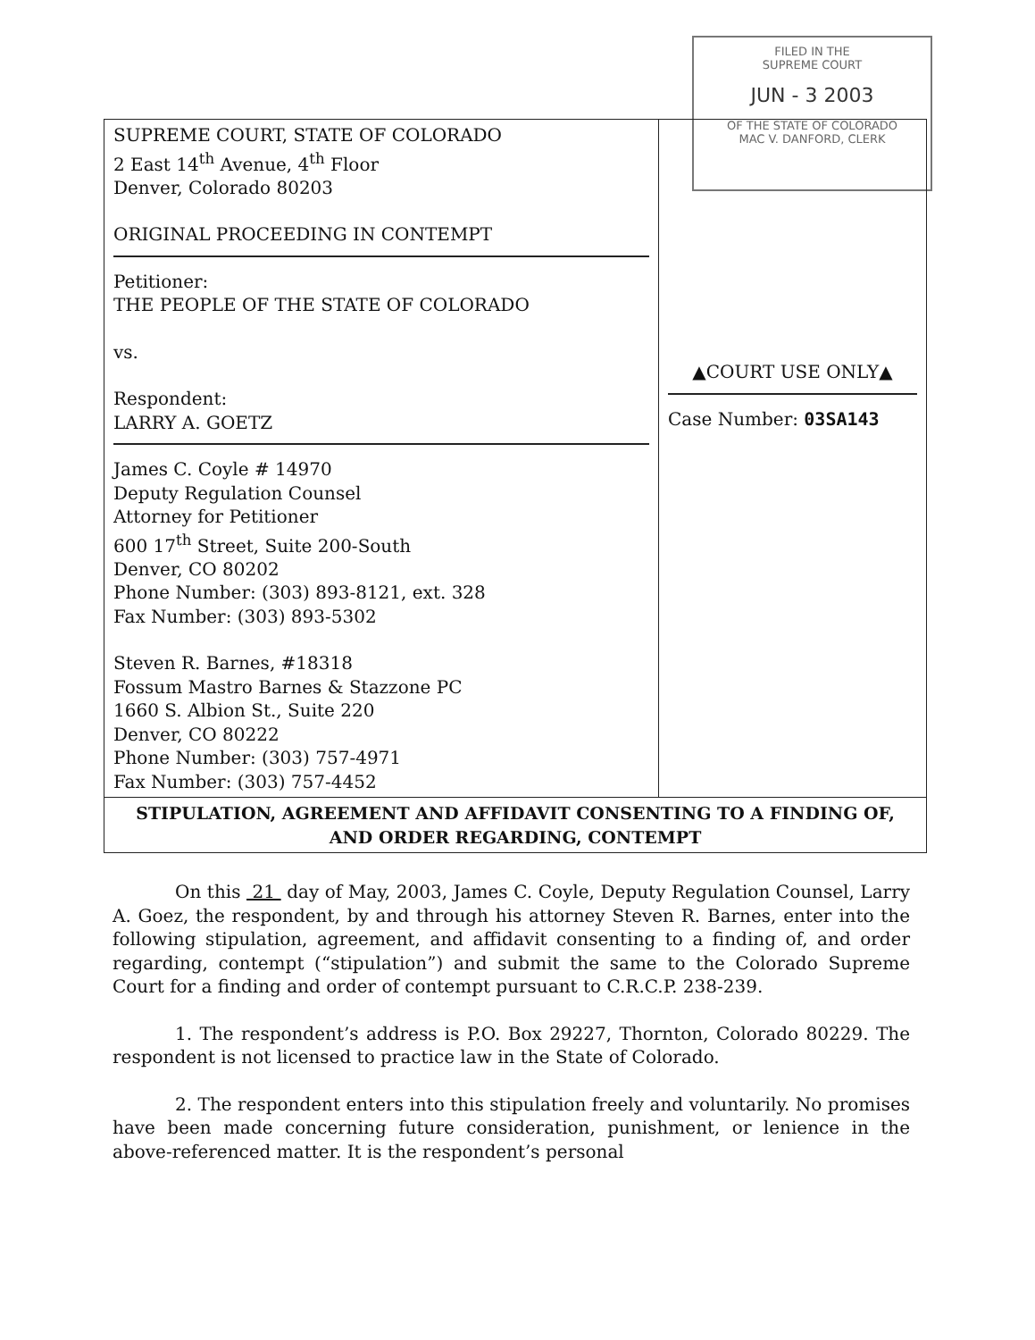FILED IN THE
SUPREME COURT
JUN - 3 2003
OF THE STATE OF COLORADO
MAC V. DANFORD, CLERK
| SUPREME COURT, STATE OF COLORADO 2 East 14<sup>th</sup> Avenue, 4<sup>th</sup> Floor Denver, Colorado 80203 ORIGINAL PROCEEDING IN CONTEMPT Petitioner: THE PEOPLE OF THE STATE OF COLORADO vs. Respondent: LARRY A. GOETZ James C. Coyle # 14970 Deputy Regulation Counsel Attorney for Petitioner 600 17<sup>th</sup> Street, Suite 200-South Denver, CO 80202 Phone Number: (303) 893-8121, ext. 328 Fax Number: (303) 893-5302 Steven R. Barnes, #18318 Fossum Mastro Barnes & Stazzone PC 1660 S. Albion St., Suite 220 Denver, CO 80222 Phone Number: (303) 757-4971 Fax Number: (303) 757-4452 | ▲COURT USE ONLY▲ Case Number: 03SA143 |
| STIPULATION, AGREEMENT AND AFFIDAVIT CONSENTING TO A FINDING OF, AND ORDER REGARDING, CONTEMPT | |
On this 21 day of May, 2003, James C. Coyle, Deputy Regulation Counsel, Larry A. Goez, the respondent, by and through his attorney Steven R. Barnes, enter into the following stipulation, agreement, and affidavit consenting to a finding of, and order regarding, contempt (“stipulation”) and submit the same to the Colorado Supreme Court for a finding and order of contempt pursuant to C.R.C.P. 238-239.
1. The respondent’s address is P.O. Box 29227, Thornton, Colorado 80229. The respondent is not licensed to practice law in the State of Colorado.
2. The respondent enters into this stipulation freely and voluntarily. No promises have been made concerning future consideration, punishment, or lenience in the above-referenced matter. It is the respondent’s personal